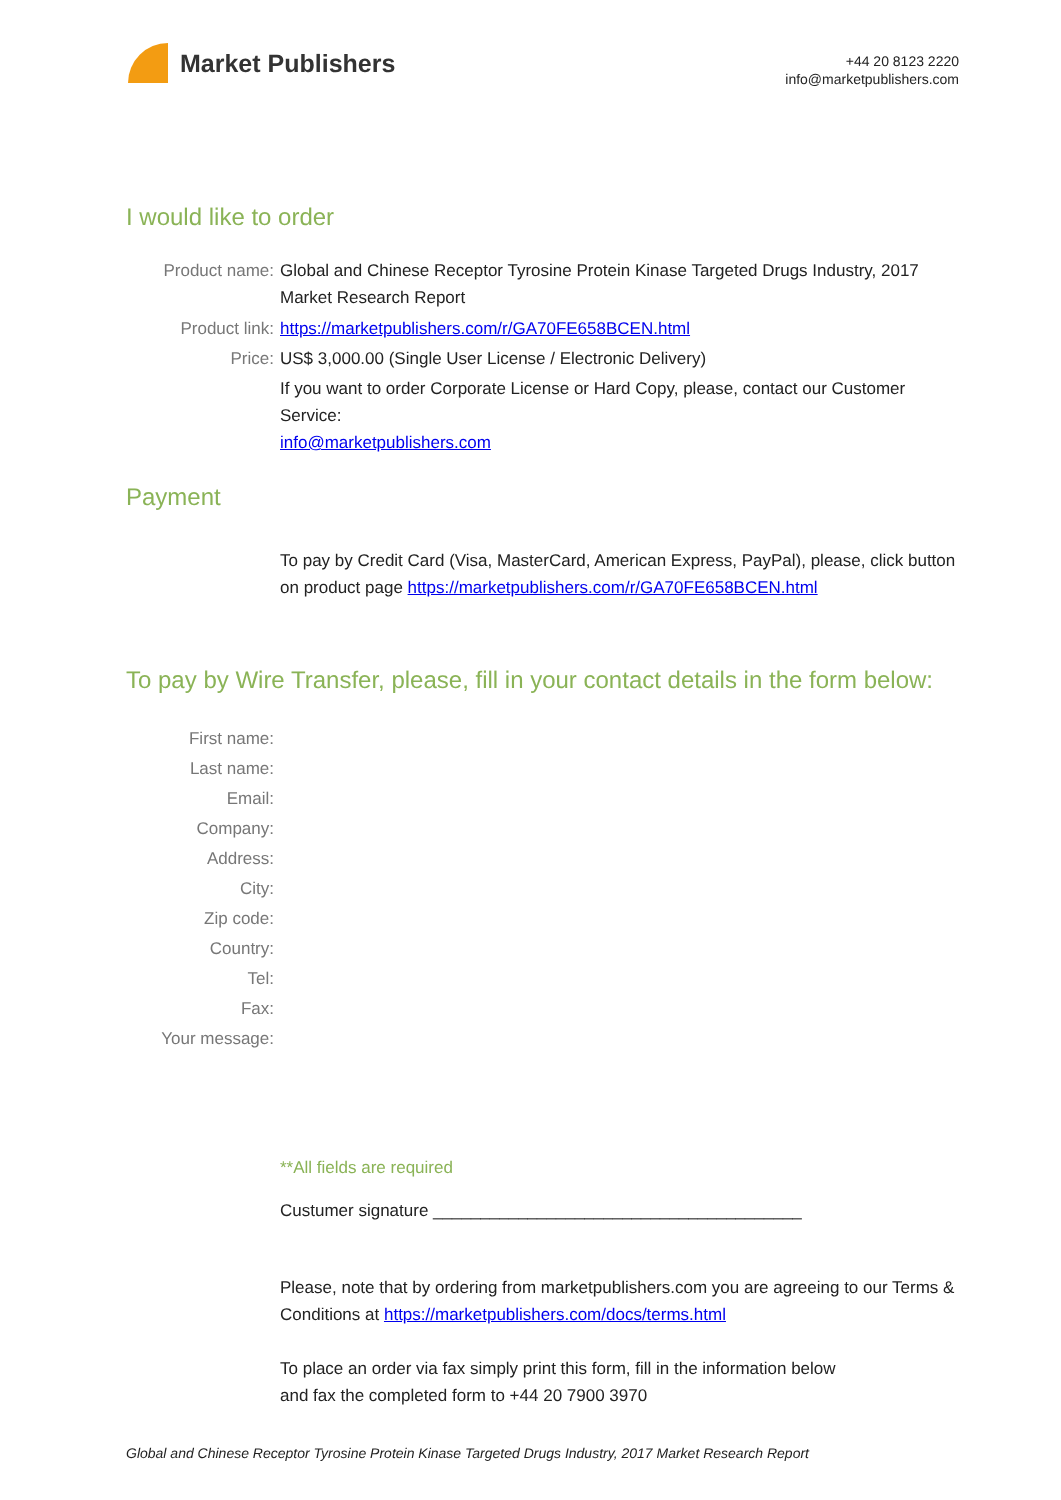Market Publishers
+44 20 8123 2220
info@marketpublishers.com
I would like to order
Product name: Global and Chinese Receptor Tyrosine Protein Kinase Targeted Drugs Industry, 2017 Market Research Report
Product link: https://marketpublishers.com/r/GA70FE658BCEN.html
Price: US$ 3,000.00 (Single User License / Electronic Delivery)
If you want to order Corporate License or Hard Copy, please, contact our Customer Service:
info@marketpublishers.com
Payment
To pay by Credit Card (Visa, MasterCard, American Express, PayPal), please, click button on product page https://marketpublishers.com/r/GA70FE658BCEN.html
To pay by Wire Transfer, please, fill in your contact details in the form below:
First name:
Last name:
Email:
Company:
Address:
City:
Zip code:
Country:
Tel:
Fax:
Your message:
**All fields are required
Custumer signature _______________________________________
Please, note that by ordering from marketpublishers.com you are agreeing to our Terms & Conditions at https://marketpublishers.com/docs/terms.html
To place an order via fax simply print this form, fill in the information below
and fax the completed form to +44 20 7900 3970
Global and Chinese Receptor Tyrosine Protein Kinase Targeted Drugs Industry, 2017 Market Research Report